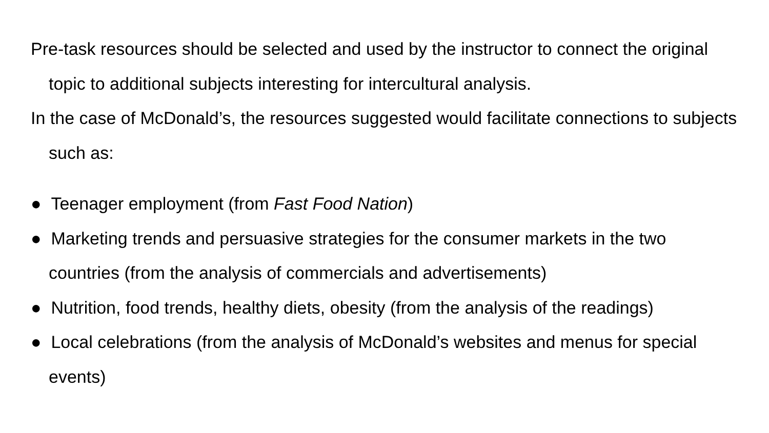Pre-task resources should be selected and used by the instructor to connect the original topic to additional subjects interesting for intercultural analysis.
In the case of McDonald’s, the resources suggested would facilitate connections to subjects such as:
● Teenager employment (from Fast Food Nation)
● Marketing trends and persuasive strategies for the consumer markets in the two countries (from the analysis of commercials and advertisements)
● Nutrition, food trends, healthy diets, obesity (from the analysis of the readings)
● Local celebrations (from the analysis of McDonald’s websites and menus for special events)